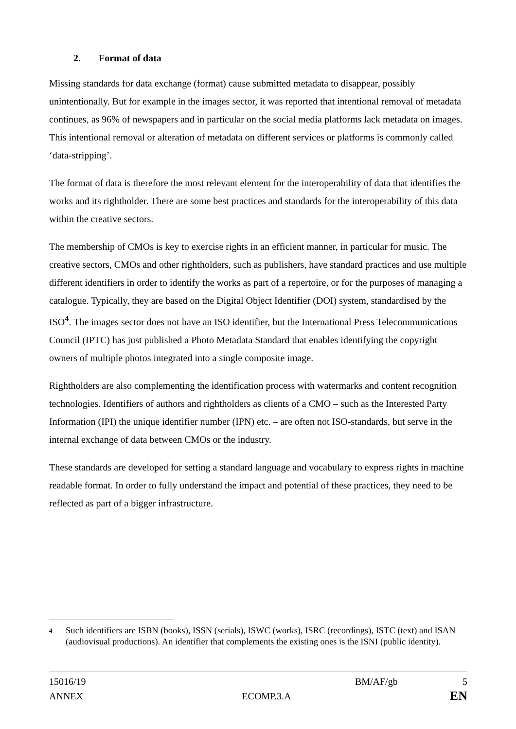2. Format of data
Missing standards for data exchange (format) cause submitted metadata to disappear, possibly unintentionally. But for example in the images sector, it was reported that intentional removal of metadata continues, as 96% of newspapers and in particular on the social media platforms lack metadata on images. This intentional removal or alteration of metadata on different services or platforms is commonly called ‘data-stripping’.
The format of data is therefore the most relevant element for the interoperability of data that identifies the works and its rightholder. There are some best practices and standards for the interoperability of this data within the creative sectors.
The membership of CMOs is key to exercise rights in an efficient manner, in particular for music. The creative sectors, CMOs and other rightholders, such as publishers, have standard practices and use multiple different identifiers in order to identify the works as part of a repertoire, or for the purposes of managing a catalogue. Typically, they are based on the Digital Object Identifier (DOI) system, standardised by the ISO<sup>4</sup>. The images sector does not have an ISO identifier, but the International Press Telecommunications Council (IPTC) has just published a Photo Metadata Standard that enables identifying the copyright owners of multiple photos integrated into a single composite image.
Rightholders are also complementing the identification process with watermarks and content recognition technologies. Identifiers of authors and rightholders as clients of a CMO – such as the Interested Party Information (IPI) the unique identifier number (IPN) etc. – are often not ISO-standards, but serve in the internal exchange of data between CMOs or the industry.
These standards are developed for setting a standard language and vocabulary to express rights in machine readable format. In order to fully understand the impact and potential of these practices, they need to be reflected as part of a bigger infrastructure.
4
Such identifiers are ISBN (books), ISSN (serials), ISWC (works), ISRC (recordings), ISTC (text) and ISAN (audiovisual productions). An identifier that complements the existing ones is the ISNI (public identity).
15016/19 BM/AF/gb 5
ANNEX ECOMP.3.A EN